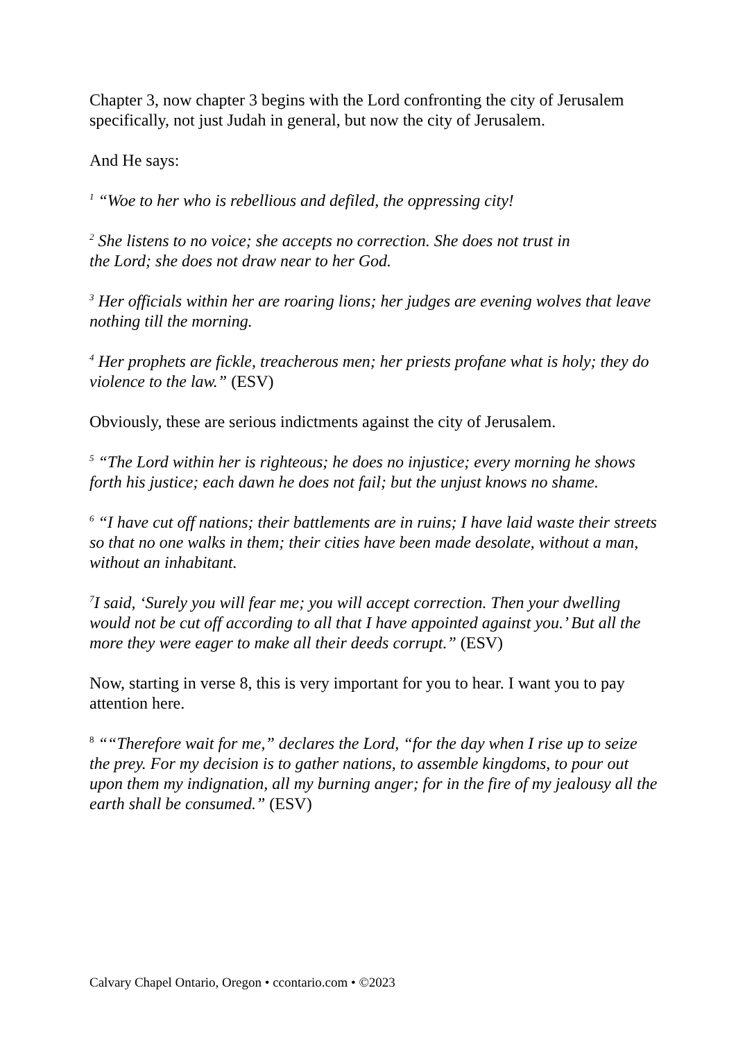Chapter 3, now chapter 3 begins with the Lord confronting the city of Jerusalem specifically, not just Judah in general, but now the city of Jerusalem.
And He says:
<sup>1</sup> “Woe to her who is rebellious and defiled, the oppressing city!
<sup>2</sup> She listens to no voice; she accepts no correction. She does not trust in
the Lord; she does not draw near to her God.
<sup>3</sup> Her officials within her are roaring lions; her judges are evening wolves that leave nothing till the morning.
<sup>4</sup> Her prophets are fickle, treacherous men; her priests profane what is holy; they do violence to the law.” (ESV)
Obviously, these are serious indictments against the city of Jerusalem.
<sup>5</sup> “The Lord within her is righteous; he does no injustice; every morning he shows forth his justice; each dawn he does not fail; but the unjust knows no shame.
<sup>6</sup> “I have cut off nations; their battlements are in ruins; I have laid waste their streets so that no one walks in them; their cities have been made desolate, without a man, without an inhabitant.
<sup>7</sup> I said, ‘Surely you will fear me; you will accept correction. Then your dwelling would not be cut off according to all that I have appointed against you.’ But all the more they were eager to make all their deeds corrupt.” (ESV)
Now, starting in verse 8, this is very important for you to hear. I want you to pay attention here.
<sup>8</sup> ““Therefore wait for me,” declares the Lord, “for the day when I rise up to seize the prey. For my decision is to gather nations, to assemble kingdoms, to pour out upon them my indignation, all my burning anger; for in the fire of my jealousy all the earth shall be consumed.” (ESV)
Calvary Chapel Ontario, Oregon • ccontario.com • ©2023